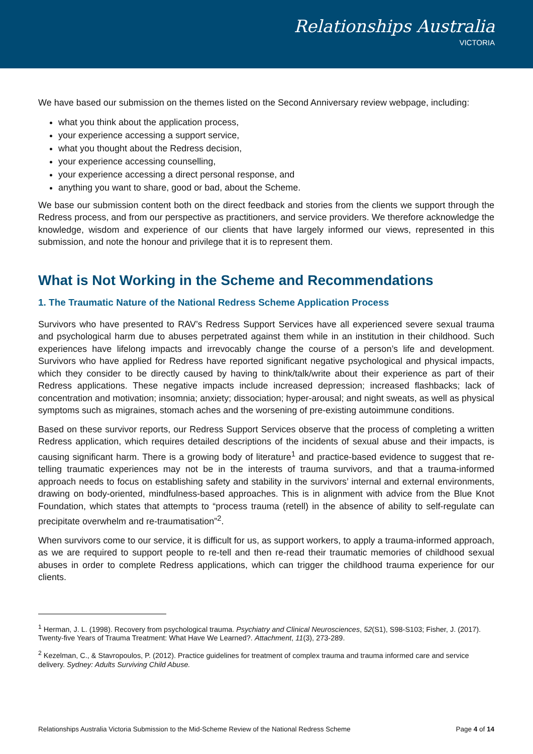Relationships Australia
VICTORIA
We have based our submission on the themes listed on the Second Anniversary review webpage, including:
what you think about the application process,
your experience accessing a support service,
what you thought about the Redress decision,
your experience accessing counselling,
your experience accessing a direct personal response, and
anything you want to share, good or bad, about the Scheme.
We base our submission content both on the direct feedback and stories from the clients we support through the Redress process, and from our perspective as practitioners, and service providers. We therefore acknowledge the knowledge, wisdom and experience of our clients that have largely informed our views, represented in this submission, and note the honour and privilege that it is to represent them.
What is Not Working in the Scheme and Recommendations
1. The Traumatic Nature of the National Redress Scheme Application Process
Survivors who have presented to RAV’s Redress Support Services have all experienced severe sexual trauma and psychological harm due to abuses perpetrated against them while in an institution in their childhood. Such experiences have lifelong impacts and irrevocably change the course of a person’s life and development. Survivors who have applied for Redress have reported significant negative psychological and physical impacts, which they consider to be directly caused by having to think/talk/write about their experience as part of their Redress applications. These negative impacts include increased depression; increased flashbacks; lack of concentration and motivation; insomnia; anxiety; dissociation; hyper-arousal; and night sweats, as well as physical symptoms such as migraines, stomach aches and the worsening of pre-existing autoimmune conditions.
Based on these survivor reports, our Redress Support Services observe that the process of completing a written Redress application, which requires detailed descriptions of the incidents of sexual abuse and their impacts, is causing significant harm. There is a growing body of literature<sup>1</sup> and practice-based evidence to suggest that re-telling traumatic experiences may not be in the interests of trauma survivors, and that a trauma-informed approach needs to focus on establishing safety and stability in the survivors’ internal and external environments, drawing on body-oriented, mindfulness-based approaches. This is in alignment with advice from the Blue Knot Foundation, which states that attempts to “process trauma (retell) in the absence of ability to self-regulate can precipitate overwhelm and re-traumatisation”<sup>2</sup>.
When survivors come to our service, it is difficult for us, as support workers, to apply a trauma-informed approach, as we are required to support people to re-tell and then re-read their traumatic memories of childhood sexual abuses in order to complete Redress applications, which can trigger the childhood trauma experience for our clients.
<sup>1</sup> Herman, J. L. (1998). Recovery from psychological trauma. Psychiatry and Clinical Neurosciences, 52(S1), S98-S103; Fisher, J. (2017). Twenty-five Years of Trauma Treatment: What Have We Learned?. Attachment, 11(3), 273-289.
<sup>2</sup> Kezelman, C., & Stavropoulos, P. (2012). Practice guidelines for treatment of complex trauma and trauma informed care and service delivery. Sydney: Adults Surviving Child Abuse.
Relationships Australia Victoria Submission to the Mid-Scheme Review of the National Redress Scheme Page 4 of 14